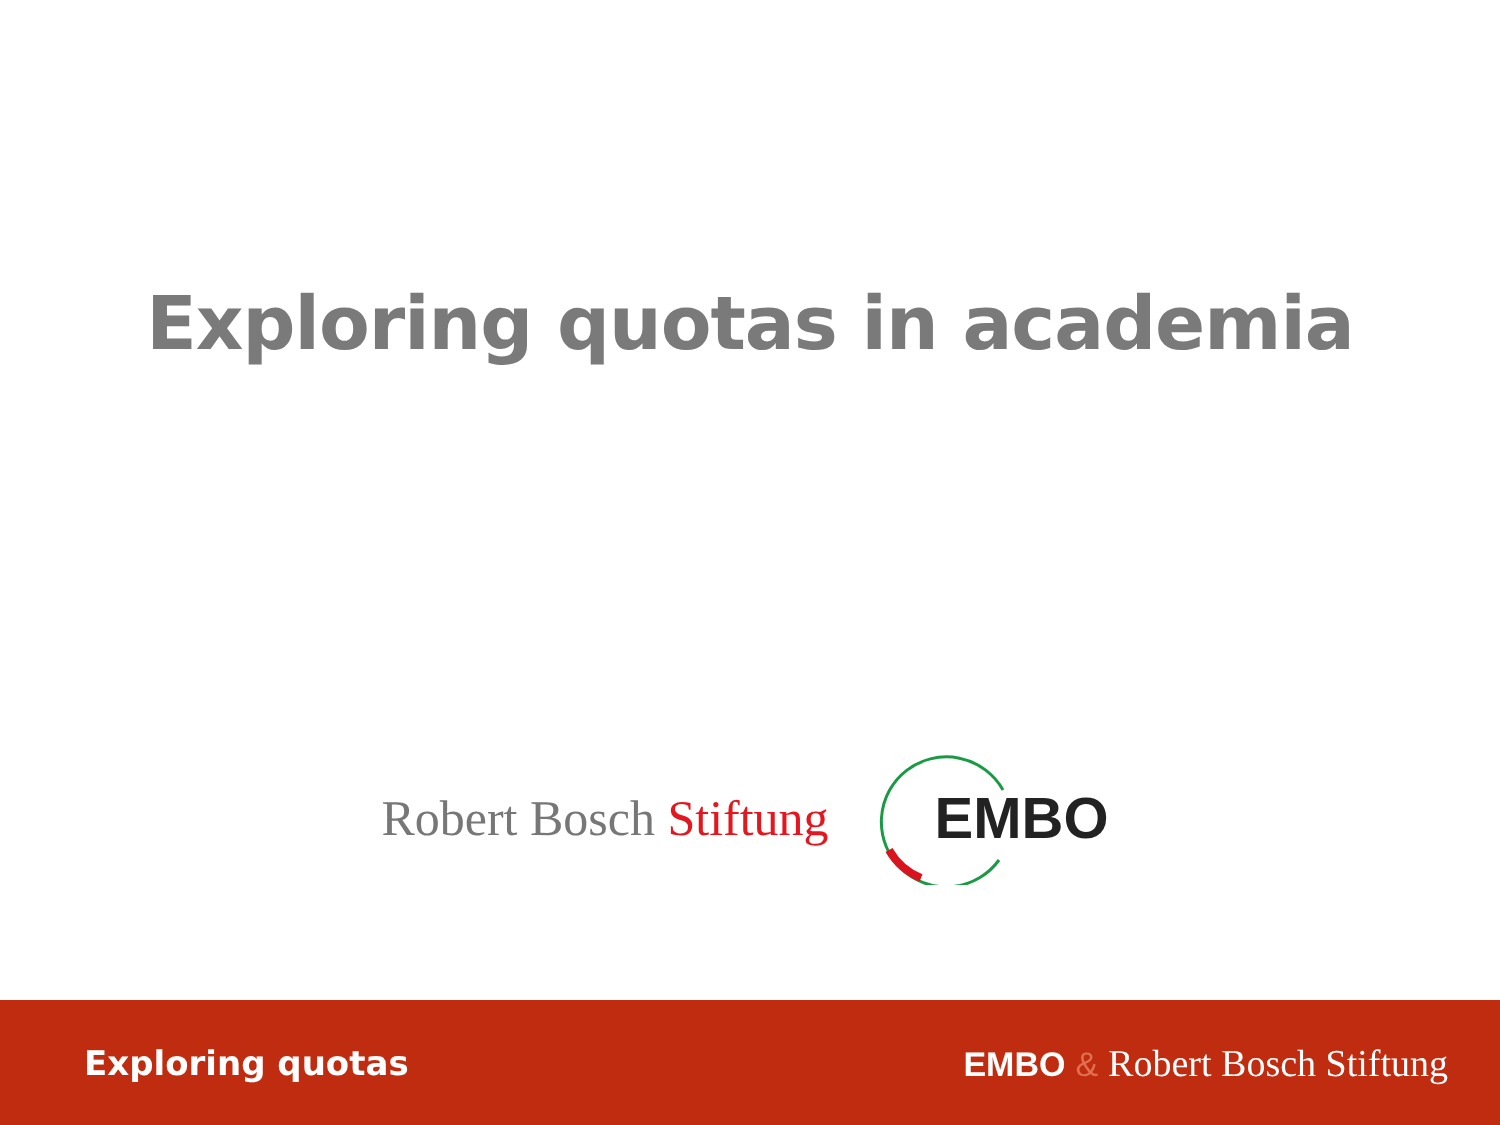Exploring quotas in academia
Robert Bosch Stiftung
EMBO
Exploring quotas EMBO & Robert Bosch Stiftung